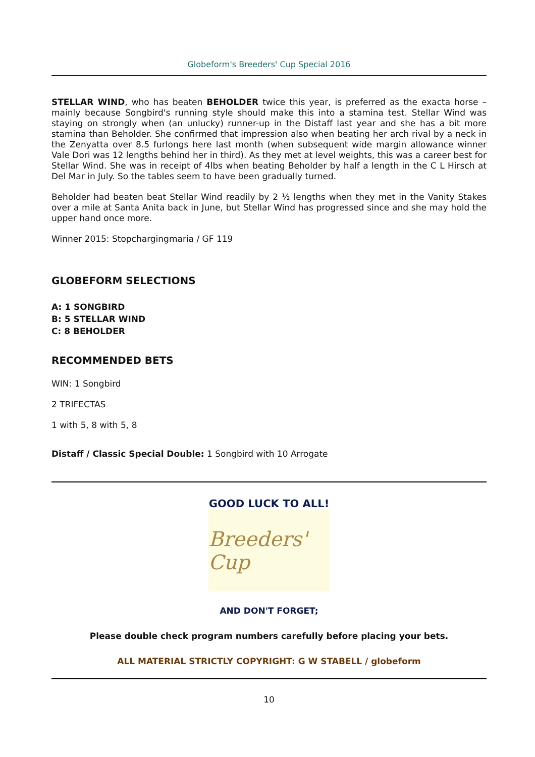Globeform's Breeders' Cup Special 2016
STELLAR WIND, who has beaten BEHOLDER twice this year, is preferred as the exacta horse – mainly because Songbird's running style should make this into a stamina test. Stellar Wind was staying on strongly when (an unlucky) runner-up in the Distaff last year and she has a bit more stamina than Beholder. She confirmed that impression also when beating her arch rival by a neck in the Zenyatta over 8.5 furlongs here last month (when subsequent wide margin allowance winner Vale Dori was 12 lengths behind her in third). As they met at level weights, this was a career best for Stellar Wind. She was in receipt of 4lbs when beating Beholder by half a length in the C L Hirsch at Del Mar in July. So the tables seem to have been gradually turned.
Beholder had beaten beat Stellar Wind readily by 2 ½ lengths when they met in the Vanity Stakes over a mile at Santa Anita back in June, but Stellar Wind has progressed since and she may hold the upper hand once more.
Winner 2015: Stopchargingmaria / GF 119
GLOBEFORM SELECTIONS
A: 1 SONGBIRD
B: 5 STELLAR WIND
C: 8 BEHOLDER
RECOMMENDED BETS
WIN: 1 Songbird
2 TRIFECTAS
1 with 5, 8 with 5, 8
Distaff / Classic Special Double: 1 Songbird with 10 Arrogate
GOOD LUCK TO ALL!
Breeders' Cup
AND DON'T FORGET;
Please double check program numbers carefully before placing your bets.
ALL MATERIAL STRICTLY COPYRIGHT: G W STABELL / globeform
10